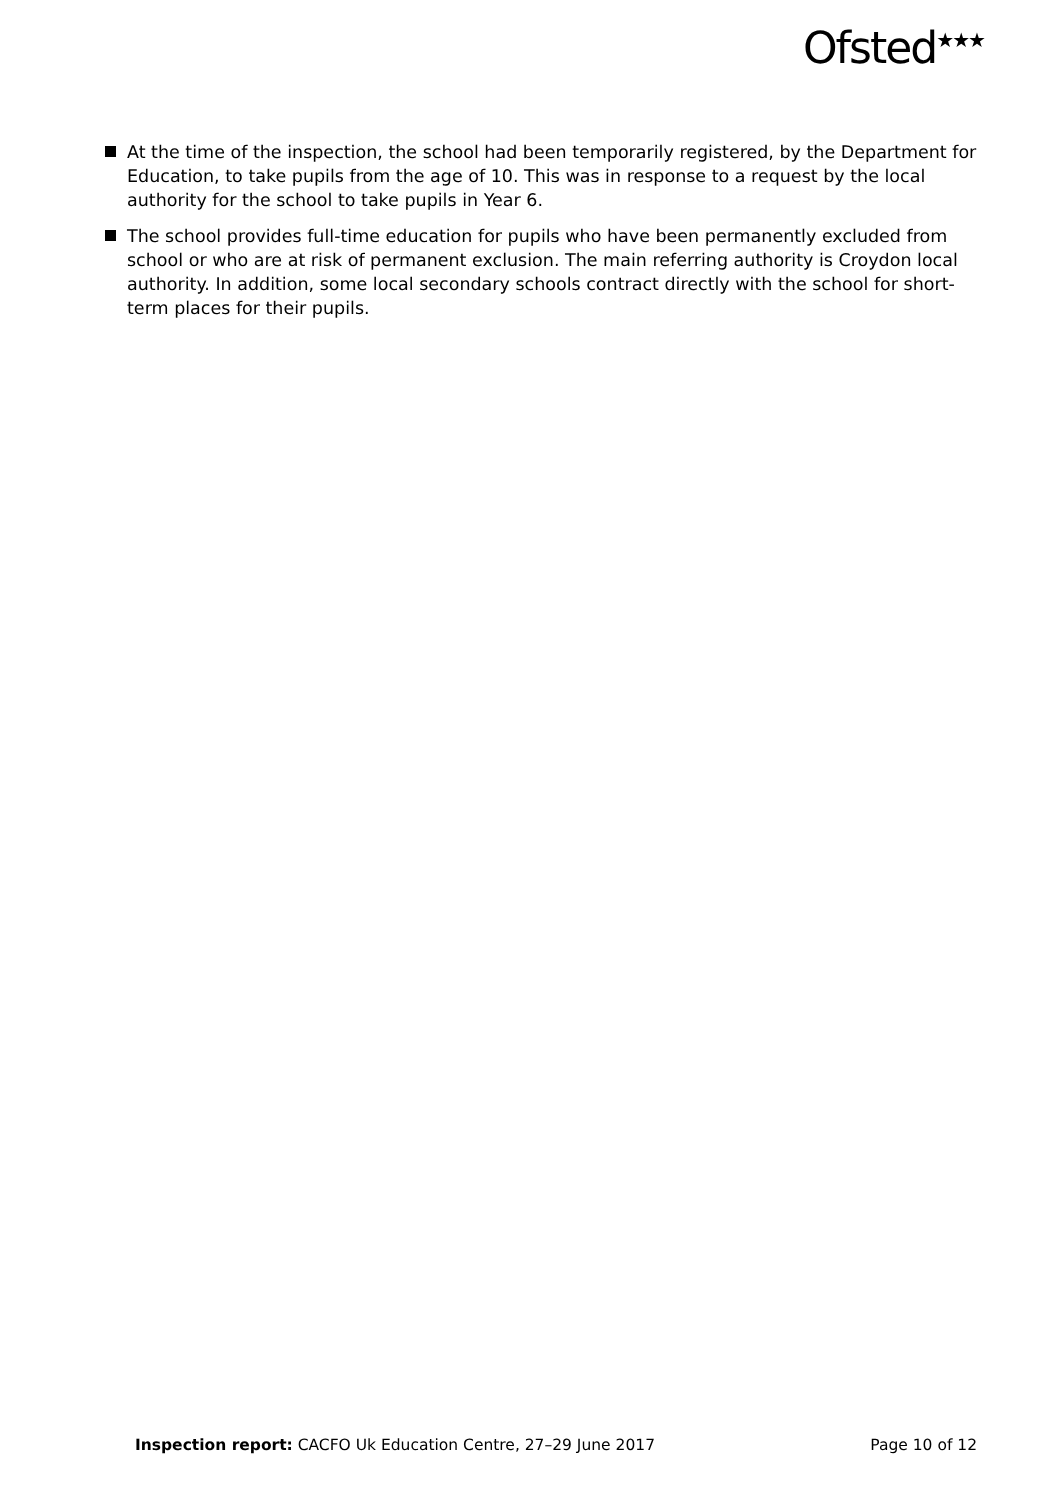Ofsted<sup>★★★</sup>
At the time of the inspection, the school had been temporarily registered, by the Department for Education, to take pupils from the age of 10. This was in response to a request by the local authority for the school to take pupils in Year 6.
The school provides full-time education for pupils who have been permanently excluded from school or who are at risk of permanent exclusion. The main referring authority is Croydon local authority. In addition, some local secondary schools contract directly with the school for short-term places for their pupils.
Inspection report: CACFO Uk Education Centre, 27–29 June 2017
Page 10 of 12